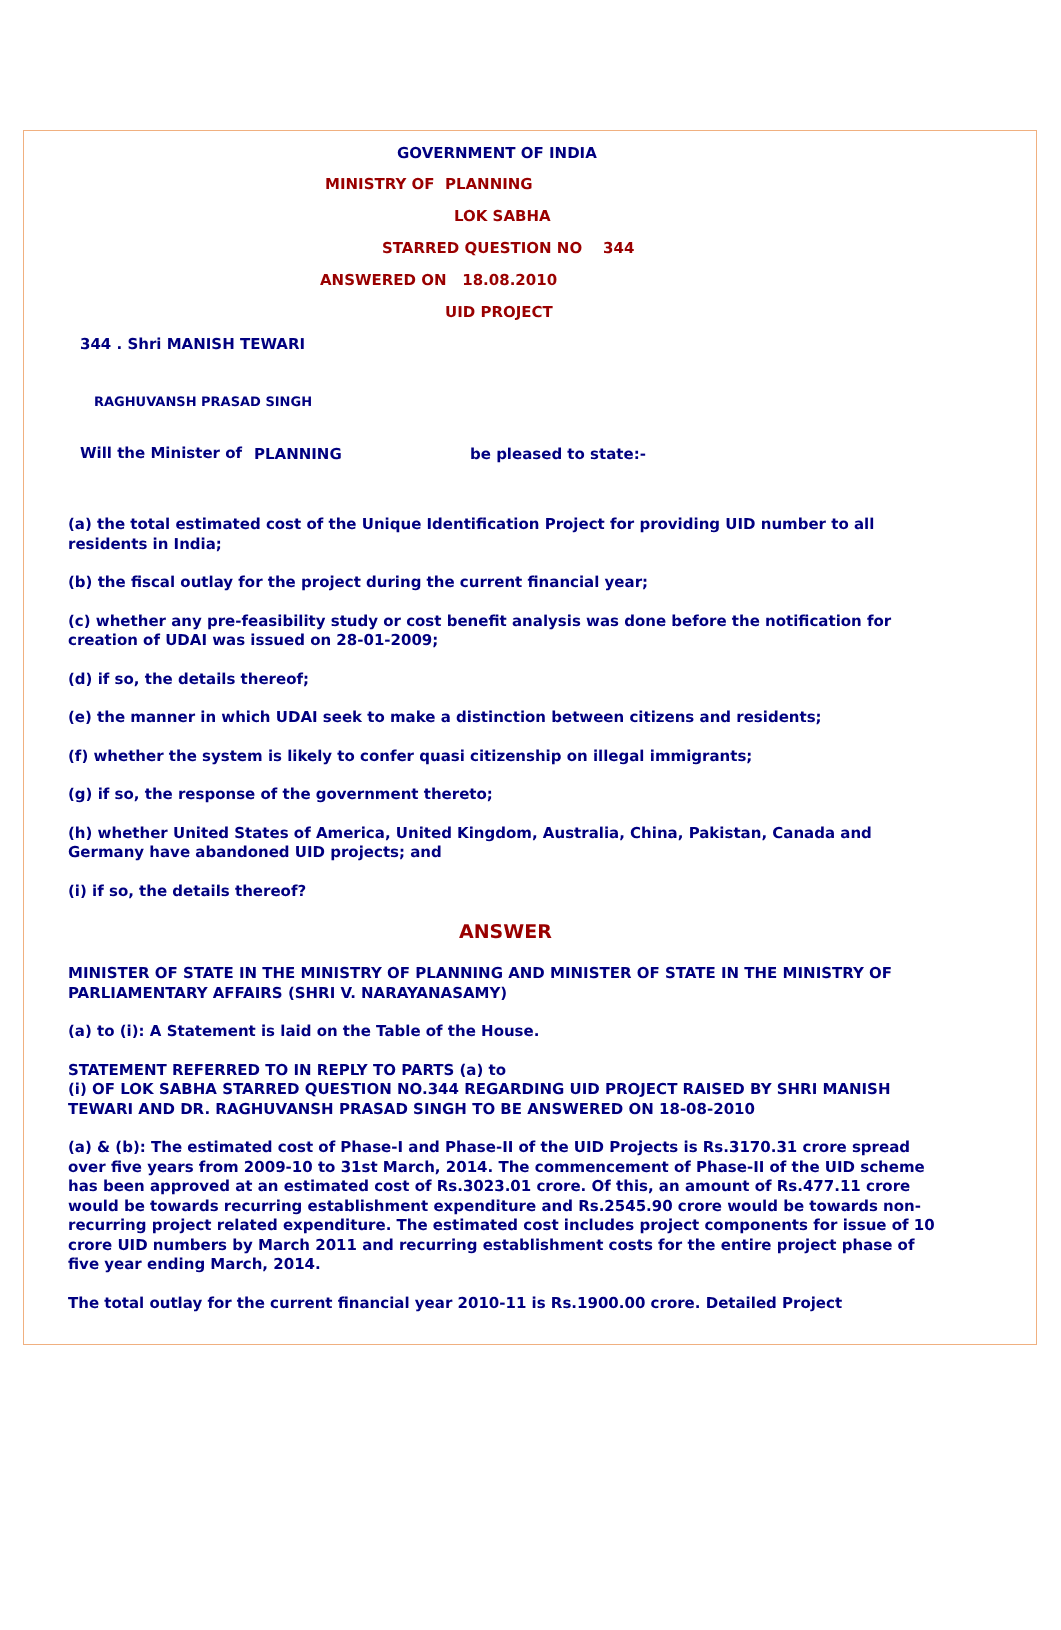GOVERNMENT OF INDIA
MINISTRY OF PLANNING
LOK SABHA
STARRED QUESTION NO 344
ANSWERED ON 18.08.2010
UID PROJECT
344 . Shri MANISH TEWARI
RAGHUVANSH PRASAD SINGH
Will the Minister of
PLANNING be pleased to state:-
(a) the total estimated cost of the Unique Identification Project for providing UID number to all residents in India;
(b) the fiscal outlay for the project during the current financial year;
(c) whether any pre-feasibility study or cost benefit analysis was done before the notification for creation of UDAI was issued on 28-01-2009;
(d) if so, the details thereof;
(e) the manner in which UDAI seek to make a distinction between citizens and residents;
(f) whether the system is likely to confer quasi citizenship on illegal immigrants;
(g) if so, the response of the government thereto;
(h) whether United States of America, United Kingdom, Australia, China, Pakistan, Canada and Germany have abandoned UID projects; and
(i) if so, the details thereof?
ANSWER
MINISTER OF STATE IN THE MINISTRY OF PLANNING AND MINISTER OF STATE IN THE MINISTRY OF PARLIAMENTARY AFFAIRS (SHRI V. NARAYANASAMY)
(a) to (i): A Statement is laid on the Table of the House.
STATEMENT REFERRED TO IN REPLY TO PARTS (a) to
(i) OF LOK SABHA STARRED QUESTION NO.344 REGARDING UID PROJECT RAISED BY SHRI MANISH TEWARI AND DR. RAGHUVANSH PRASAD SINGH TO BE ANSWERED ON 18-08-2010
(a) & (b): The estimated cost of Phase-I and Phase-II of the UID Projects is Rs.3170.31 crore spread over five years from 2009-10 to 31st March, 2014. The commencement of Phase-II of the UID scheme has been approved at an estimated cost of Rs.3023.01 crore. Of this, an amount of Rs.477.11 crore would be towards recurring establishment expenditure and Rs.2545.90 crore would be towards non-recurring project related expenditure. The estimated cost includes project components for issue of 10 crore UID numbers by March 2011 and recurring establishment costs for the entire project phase of five year ending March, 2014.
The total outlay for the current financial year 2010-11 is Rs.1900.00 crore. Detailed Project